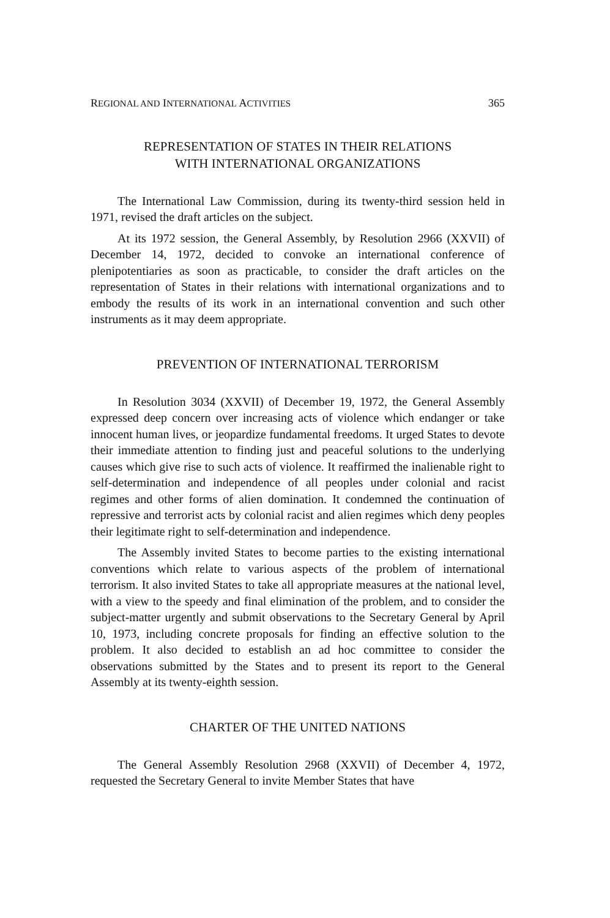REGIONAL AND INTERNATIONAL ACTIVITIES 365
REPRESENTATION OF STATES IN THEIR RELATIONS
WITH INTERNATIONAL ORGANIZATIONS
The International Law Commission, during its twenty-third session held in 1971, revised the draft articles on the subject.
At its 1972 session, the General Assembly, by Resolution 2966 (XXVII) of December 14, 1972, decided to convoke an international conference of plenipotentiaries as soon as practicable, to consider the draft articles on the representation of States in their relations with international organizations and to embody the results of its work in an international convention and such other instruments as it may deem appropriate.
PREVENTION OF INTERNATIONAL TERRORISM
In Resolution 3034 (XXVII) of December 19, 1972, the General Assembly expressed deep concern over increasing acts of violence which endanger or take innocent human lives, or jeopardize fundamental freedoms. It urged States to devote their immediate attention to finding just and peaceful solutions to the underlying causes which give rise to such acts of violence. It reaffirmed the inalienable right to self-determination and independence of all peoples under colonial and racist regimes and other forms of alien domination. It condemned the continuation of repressive and terrorist acts by colonial racist and alien regimes which deny peoples their legitimate right to self-determination and independence.
The Assembly invited States to become parties to the existing international conventions which relate to various aspects of the problem of international terrorism. It also invited States to take all appropriate measures at the national level, with a view to the speedy and final elimination of the problem, and to consider the subject-matter urgently and submit observations to the Secretary General by April 10, 1973, including concrete proposals for finding an effective solution to the problem. It also decided to establish an ad hoc committee to consider the observations submitted by the States and to present its report to the General Assembly at its twenty-eighth session.
CHARTER OF THE UNITED NATIONS
The General Assembly Resolution 2968 (XXVII) of December 4, 1972, requested the Secretary General to invite Member States that have